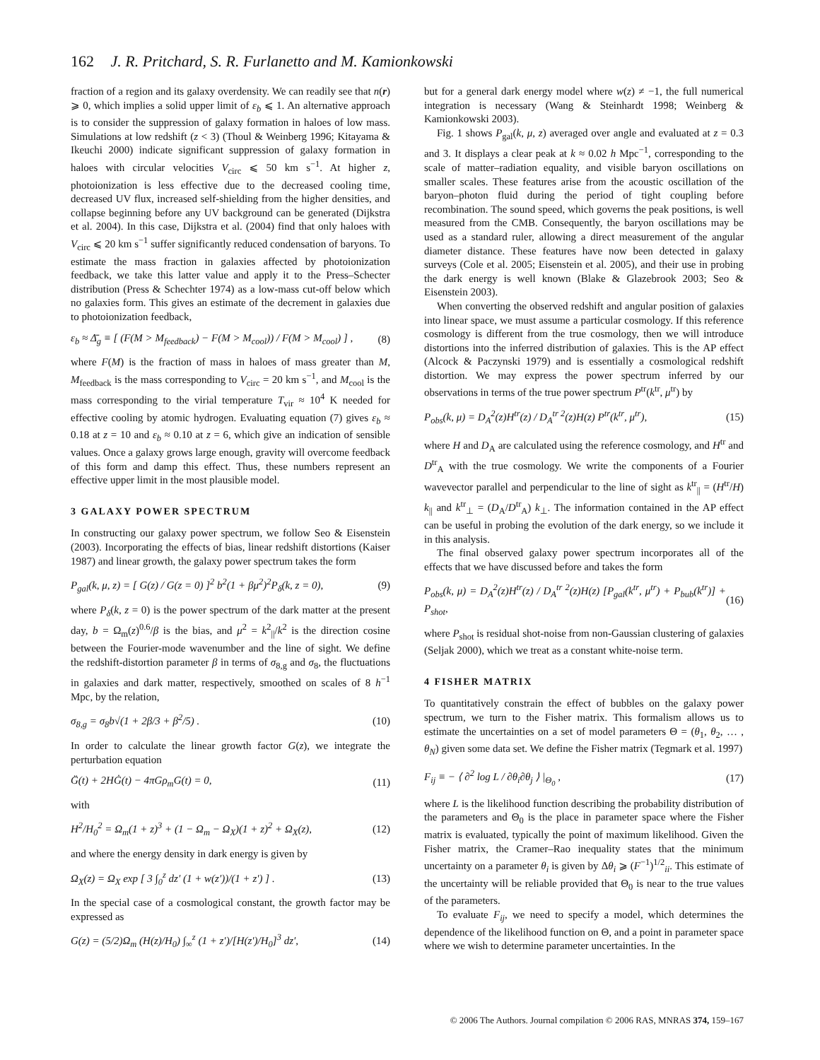162 J. R. Pritchard, S. R. Furlanetto and M. Kamionkowski
fraction of a region and its galaxy overdensity. We can readily see that n(r) ⩾ 0, which implies a solid upper limit of ε<sub>b</sub> ⩽ 1. An alternative approach is to consider the suppression of galaxy formation in haloes of low mass. Simulations at low redshift (z < 3) (Thoul & Weinberg 1996; Kitayama & Ikeuchi 2000) indicate significant suppression of galaxy formation in haloes with circular velocities V<sub>circ</sub> ⩽ 50 km s<sup>−1</sup>. At higher z, photoionization is less effective due to the decreased cooling time, decreased UV flux, increased self-shielding from the higher densities, and collapse beginning before any UV background can be generated (Dijkstra et al. 2004). In this case, Dijkstra et al. (2004) find that only haloes with V<sub>circ</sub> ⩽ 20 km s<sup>−1</sup> suffer significantly reduced condensation of baryons. To estimate the mass fraction in galaxies affected by photoionization feedback, we take this latter value and apply it to the Press–Schecter distribution (Press & Schechter 1974) as a low-mass cut-off below which no galaxies form. This gives an estimate of the decrement in galaxies due to photoionization feedback,
ε<sub>b</sub> ≈ Δ̄<sub>g</sub> ≡ [ (F(M > M<sub>feedback</sub>) − F(M > M<sub>cool</sub>)) / F(M > M<sub>cool</sub>) ] , (8)
where F(M) is the fraction of mass in haloes of mass greater than M, M<sub>feedback</sub> is the mass corresponding to V<sub>circ</sub> = 20 km s<sup>−1</sup>, and M<sub>cool</sub> is the mass corresponding to the virial temperature T<sub>vir</sub> ≈ 10<sup>4</sup> K needed for effective cooling by atomic hydrogen. Evaluating equation (7) gives ε<sub>b</sub> ≈ 0.18 at z = 10 and ε<sub>b</sub> ≈ 0.10 at z = 6, which give an indication of sensible values. Once a galaxy grows large enough, gravity will overcome feedback of this form and damp this effect. Thus, these numbers represent an effective upper limit in the most plausible model.
3 GALAXY POWER SPECTRUM
In constructing our galaxy power spectrum, we follow Seo & Eisenstein (2003). Incorporating the effects of bias, linear redshift distortions (Kaiser 1987) and linear growth, the galaxy power spectrum takes the form
P<sub>gal</sub>(k, μ, z) = [ G(z) / G(z = 0) ]<sup>2</sup> b<sup>2</sup>(1 + βμ<sup>2</sup>)<sup>2</sup>P<sub>δ</sub>(k, z = 0), (9)
where P<sub>δ</sub>(k, z = 0) is the power spectrum of the dark matter at the present day, b = Ω<sub>m</sub>(z)<sup>0.6</sup>/β is the bias, and μ<sup>2</sup> = k<sup>2</sup><sub>||</sub>/k<sup>2</sup> is the direction cosine between the Fourier-mode wavenumber and the line of sight. We define the redshift-distortion parameter β in terms of σ<sub>8,g</sub> and σ<sub>8</sub>, the fluctuations in galaxies and dark matter, respectively, smoothed on scales of 8 h<sup>−1</sup> Mpc, by the relation,
σ<sub>8,g</sub> = σ<sub>8</sub>b√(1 + 2β/3 + β<sup>2</sup>/5) . (10)
In order to calculate the linear growth factor G(z), we integrate the perturbation equation
G̈(t) + 2HĠ(t) − 4πGρ<sub>m</sub>G(t) = 0, (11)
with
H<sup>2</sup>/H<sub>0</sub><sup>2</sup> = Ω<sub>m</sub>(1 + z)<sup>3</sup> + (1 − Ω<sub>m</sub> − Ω<sub>X</sub>)(1 + z)<sup>2</sup> + Ω<sub>X</sub>(z), (12)
and where the energy density in dark energy is given by
Ω<sub>X</sub>(z) = Ω<sub>X</sub> exp [ 3 ∫<sub>0</sub><sup>z</sup> dz′ (1 + w(z′))/(1 + z′) ] . (13)
In the special case of a cosmological constant, the growth factor may be expressed as
G(z) = (5/2)Ω<sub>m</sub> (H(z)/H<sub>0</sub>) ∫<sub>∞</sub><sup>z</sup> (1 + z′)/[H(z′)/H<sub>0</sub>]<sup>3</sup> dz′, (14)
but for a general dark energy model where w(z) ≠ −1, the full numerical integration is necessary (Wang & Steinhardt 1998; Weinberg & Kamionkowski 2003).
Fig. 1 shows P<sub>gal</sub>(k, μ, z) averaged over angle and evaluated at z = 0.3 and 3. It displays a clear peak at k ≈ 0.02 h Mpc<sup>−1</sup>, corresponding to the scale of matter–radiation equality, and visible baryon oscillations on smaller scales. These features arise from the acoustic oscillation of the baryon–photon fluid during the period of tight coupling before recombination. The sound speed, which governs the peak positions, is well measured from the CMB. Consequently, the baryon oscillations may be used as a standard ruler, allowing a direct measurement of the angular diameter distance. These features have now been detected in galaxy surveys (Cole et al. 2005; Eisenstein et al. 2005), and their use in probing the dark energy is well known (Blake & Glazebrook 2003; Seo & Eisenstein 2003).
When converting the observed redshift and angular position of galaxies into linear space, we must assume a particular cosmology. If this reference cosmology is different from the true cosmology, then we will introduce distortions into the inferred distribution of galaxies. This is the AP effect (Alcock & Paczynski 1979) and is essentially a cosmological redshift distortion. We may express the power spectrum inferred by our observations in terms of the true power spectrum P<sup>tr</sup>(k<sup>tr</sup>, μ<sup>tr</sup>) by
P<sub>obs</sub>(k, μ) = D<sub>A</sub><sup>2</sup>(z)H<sup>tr</sup>(z) / D<sub>A</sub><sup>tr 2</sup>(z)H(z) P<sup>tr</sup>(k<sup>tr</sup>, μ<sup>tr</sup>), (15)
where H and D<sub>A</sub> are calculated using the reference cosmology, and H<sup>tr</sup> and D<sup>tr</sup><sub>A</sub> with the true cosmology. We write the components of a Fourier wavevector parallel and perpendicular to the line of sight as k<sup>tr</sup><sub>||</sub> = (H<sup>tr</sup>/H) k<sub>||</sub> and k<sup>tr</sup><sub>⊥</sub> = (D<sub>A</sub>/D<sup>tr</sup><sub>A</sub>) k<sub>⊥</sub>. The information contained in the AP effect can be useful in probing the evolution of the dark energy, so we include it in this analysis.
The final observed galaxy power spectrum incorporates all of the effects that we have discussed before and takes the form
P<sub>obs</sub>(k, μ) = D<sub>A</sub><sup>2</sup>(z)H<sup>tr</sup>(z) / D<sub>A</sub><sup>tr 2</sup>(z)H(z) [P<sub>gal</sub>(k<sup>tr</sup>, μ<sup>tr</sup>) + P<sub>bub</sub>(k<sup>tr</sup>)] + P<sub>shot</sub>, (16)
where P<sub>shot</sub> is residual shot-noise from non-Gaussian clustering of galaxies (Seljak 2000), which we treat as a constant white-noise term.
4 FISHER MATRIX
To quantitatively constrain the effect of bubbles on the galaxy power spectrum, we turn to the Fisher matrix. This formalism allows us to estimate the uncertainties on a set of model parameters Θ = (θ<sub>1</sub>, θ<sub>2</sub>, … , θ<sub>N</sub>) given some data set. We define the Fisher matrix (Tegmark et al. 1997)
F<sub>ij</sub> ≡ − ⟨ ∂<sup>2</sup> log L / ∂θ<sub>i</sub>∂θ<sub>j</sub> ⟩ |<sub>Θ<sub>0</sub></sub> , (17)
where L is the likelihood function describing the probability distribution of the parameters and Θ<sub>0</sub> is the place in parameter space where the Fisher matrix is evaluated, typically the point of maximum likelihood. Given the Fisher matrix, the Cramer–Rao inequality states that the minimum uncertainty on a parameter θ<sub>i</sub> is given by Δθ<sub>i</sub> ⩾ (F<sup>−1</sup>)<sup>1/2</sup><sub>ii</sub>. This estimate of the uncertainty will be reliable provided that Θ<sub>0</sub> is near to the true values of the parameters.
To evaluate F<sub>ij</sub>, we need to specify a model, which determines the dependence of the likelihood function on Θ, and a point in parameter space where we wish to determine parameter uncertainties. In the
© 2006 The Authors. Journal compilation © 2006 RAS, MNRAS 374, 159–167